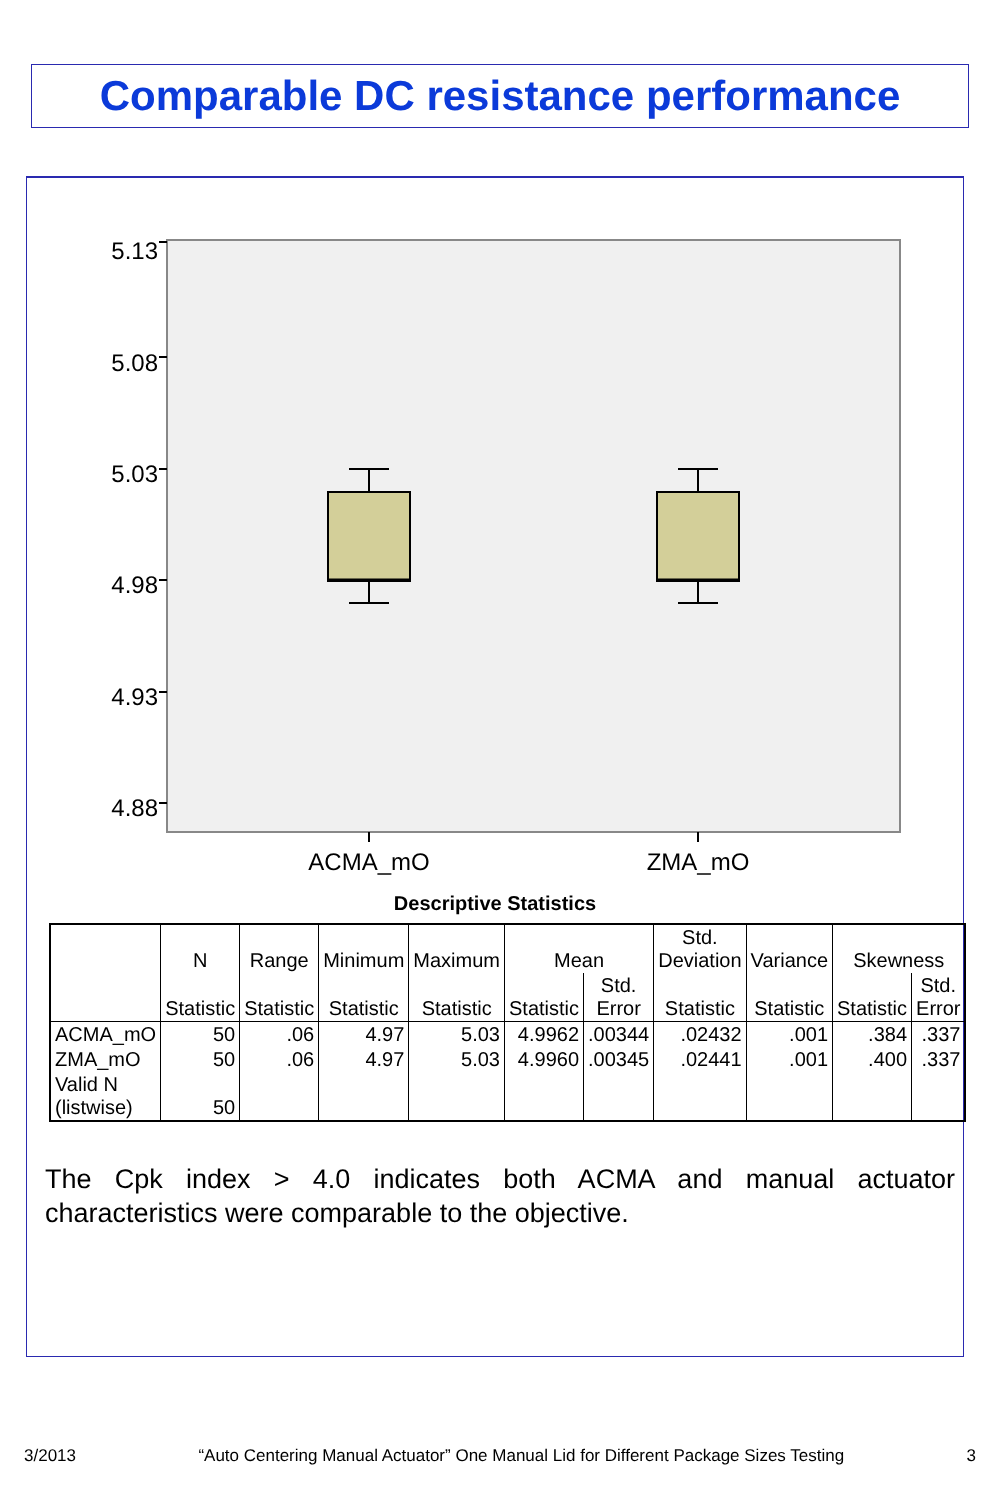Comparable DC resistance performance
5.13
5.08
5.03
4.98
4.93
4.88
ACMA_mO
ZMA_mO
Descriptive Statistics
| | N | Range | Minimum | Maximum | Mean | | Std. Deviation | Variance | Skewness | |
| --- | --- | --- | --- | --- | --- | --- | --- | --- | --- | --- |
| | Statistic | Statistic | Statistic | Statistic | Statistic | Std. Error | Statistic | Statistic | Statistic | Std. Error |
| ACMA_mO | 50 | .06 | 4.97 | 5.03 | 4.9962 | .00344 | .02432 | .001 | .384 | .337 |
| ZMA_mO | 50 | .06 | 4.97 | 5.03 | 4.9960 | .00345 | .02441 | .001 | .400 | .337 |
| Valid N (listwise) | 50 | | | | | | | | | |
The Cpk index > 4.0 indicates both ACMA and manual actuator characteristics were comparable to the objective.
3/2013 “Auto Centering Manual Actuator” One Manual Lid for Different Package Sizes Testing 3